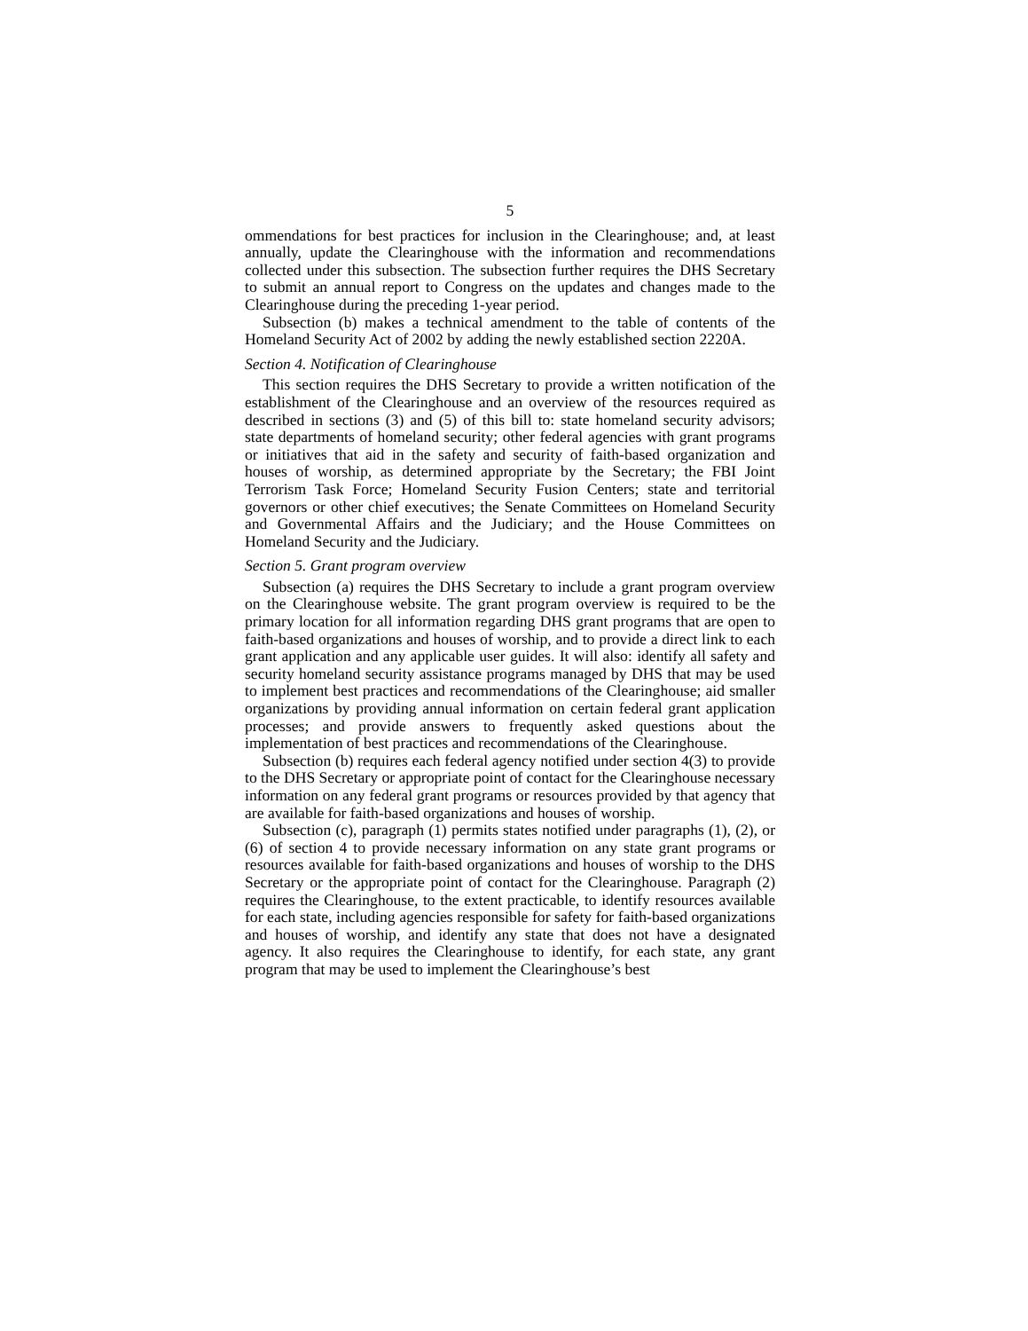5
ommendations for best practices for inclusion in the Clearinghouse; and, at least annually, update the Clearinghouse with the information and recommendations collected under this subsection. The subsection further requires the DHS Secretary to submit an annual report to Congress on the updates and changes made to the Clearinghouse during the preceding 1-year period.
Subsection (b) makes a technical amendment to the table of contents of the Homeland Security Act of 2002 by adding the newly established section 2220A.
Section 4. Notification of Clearinghouse
This section requires the DHS Secretary to provide a written notification of the establishment of the Clearinghouse and an overview of the resources required as described in sections (3) and (5) of this bill to: state homeland security advisors; state departments of homeland security; other federal agencies with grant programs or initiatives that aid in the safety and security of faith-based organization and houses of worship, as determined appropriate by the Secretary; the FBI Joint Terrorism Task Force; Homeland Security Fusion Centers; state and territorial governors or other chief executives; the Senate Committees on Homeland Security and Governmental Affairs and the Judiciary; and the House Committees on Homeland Security and the Judiciary.
Section 5. Grant program overview
Subsection (a) requires the DHS Secretary to include a grant program overview on the Clearinghouse website. The grant program overview is required to be the primary location for all information regarding DHS grant programs that are open to faith-based organizations and houses of worship, and to provide a direct link to each grant application and any applicable user guides. It will also: identify all safety and security homeland security assistance programs managed by DHS that may be used to implement best practices and recommendations of the Clearinghouse; aid smaller organizations by providing annual information on certain federal grant application processes; and provide answers to frequently asked questions about the implementation of best practices and recommendations of the Clearinghouse.
Subsection (b) requires each federal agency notified under section 4(3) to provide to the DHS Secretary or appropriate point of contact for the Clearinghouse necessary information on any federal grant programs or resources provided by that agency that are available for faith-based organizations and houses of worship.
Subsection (c), paragraph (1) permits states notified under paragraphs (1), (2), or (6) of section 4 to provide necessary information on any state grant programs or resources available for faith-based organizations and houses of worship to the DHS Secretary or the appropriate point of contact for the Clearinghouse. Paragraph (2) requires the Clearinghouse, to the extent practicable, to identify resources available for each state, including agencies responsible for safety for faith-based organizations and houses of worship, and identify any state that does not have a designated agency. It also requires the Clearinghouse to identify, for each state, any grant program that may be used to implement the Clearinghouse’s best